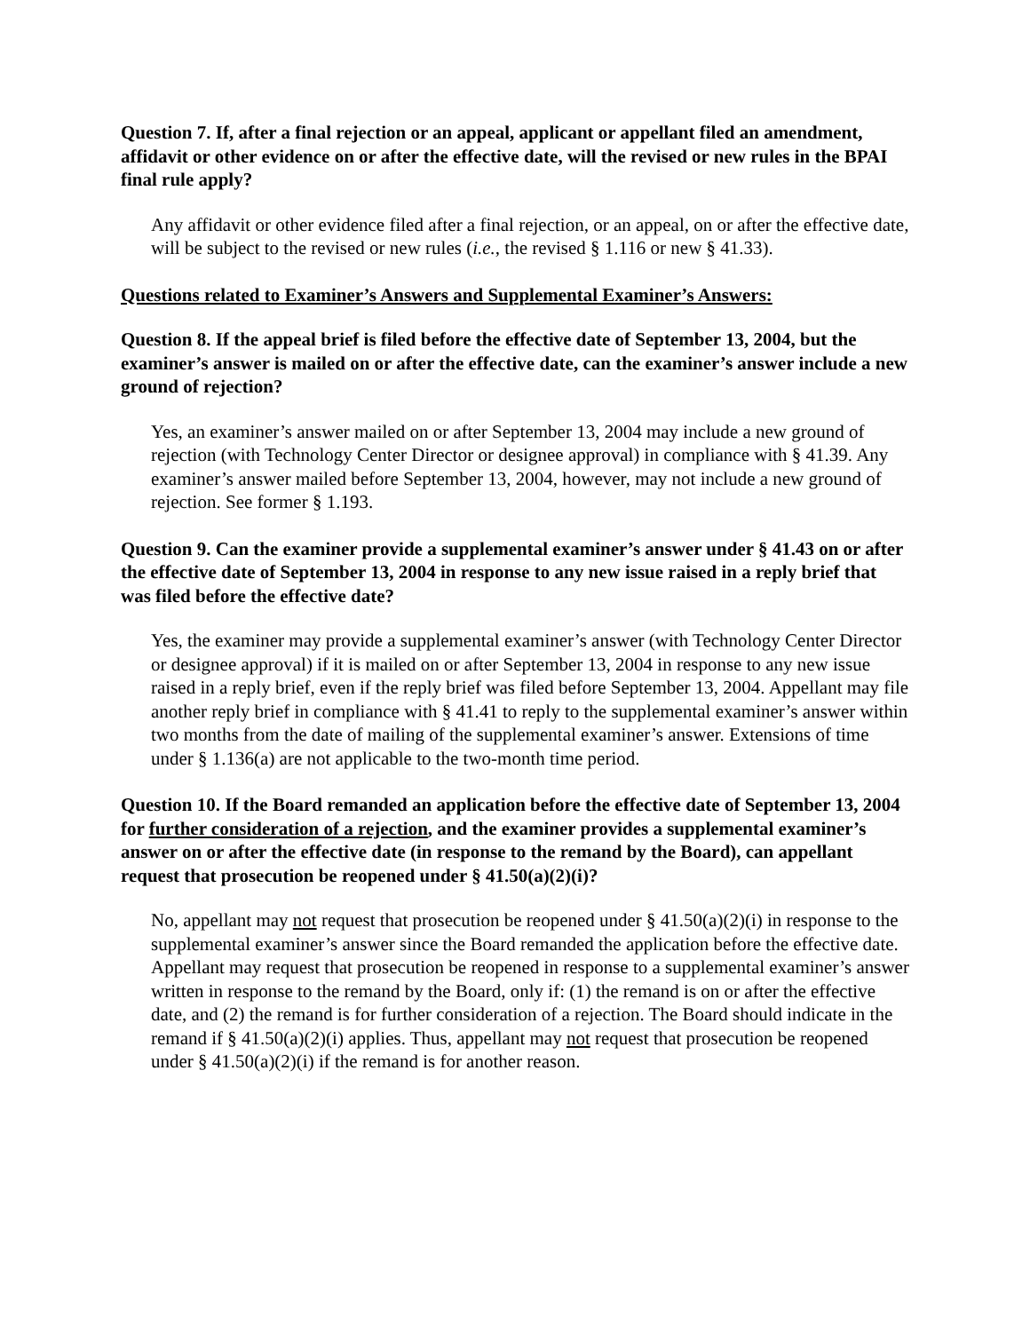Question 7. If, after a final rejection or an appeal, applicant or appellant filed an amendment, affidavit or other evidence on or after the effective date, will the revised or new rules in the BPAI final rule apply?
Any affidavit or other evidence filed after a final rejection, or an appeal, on or after the effective date, will be subject to the revised or new rules (i.e., the revised § 1.116 or new § 41.33).
Questions related to Examiner’s Answers and Supplemental Examiner’s Answers:
Question 8. If the appeal brief is filed before the effective date of September 13, 2004, but the examiner’s answer is mailed on or after the effective date, can the examiner’s answer include a new ground of rejection?
Yes, an examiner’s answer mailed on or after September 13, 2004 may include a new ground of rejection (with Technology Center Director or designee approval) in compliance with § 41.39. Any examiner’s answer mailed before September 13, 2004, however, may not include a new ground of rejection. See former § 1.193.
Question 9. Can the examiner provide a supplemental examiner’s answer under § 41.43 on or after the effective date of September 13, 2004 in response to any new issue raised in a reply brief that was filed before the effective date?
Yes, the examiner may provide a supplemental examiner’s answer (with Technology Center Director or designee approval) if it is mailed on or after September 13, 2004 in response to any new issue raised in a reply brief, even if the reply brief was filed before September 13, 2004. Appellant may file another reply brief in compliance with § 41.41 to reply to the supplemental examiner’s answer within two months from the date of mailing of the supplemental examiner’s answer. Extensions of time under § 1.136(a) are not applicable to the two-month time period.
Question 10. If the Board remanded an application before the effective date of September 13, 2004 for further consideration of a rejection, and the examiner provides a supplemental examiner’s answer on or after the effective date (in response to the remand by the Board), can appellant request that prosecution be reopened under § 41.50(a)(2)(i)?
No, appellant may not request that prosecution be reopened under § 41.50(a)(2)(i) in response to the supplemental examiner’s answer since the Board remanded the application before the effective date. Appellant may request that prosecution be reopened in response to a supplemental examiner’s answer written in response to the remand by the Board, only if: (1) the remand is on or after the effective date, and (2) the remand is for further consideration of a rejection. The Board should indicate in the remand if § 41.50(a)(2)(i) applies. Thus, appellant may not request that prosecution be reopened under § 41.50(a)(2)(i) if the remand is for another reason.